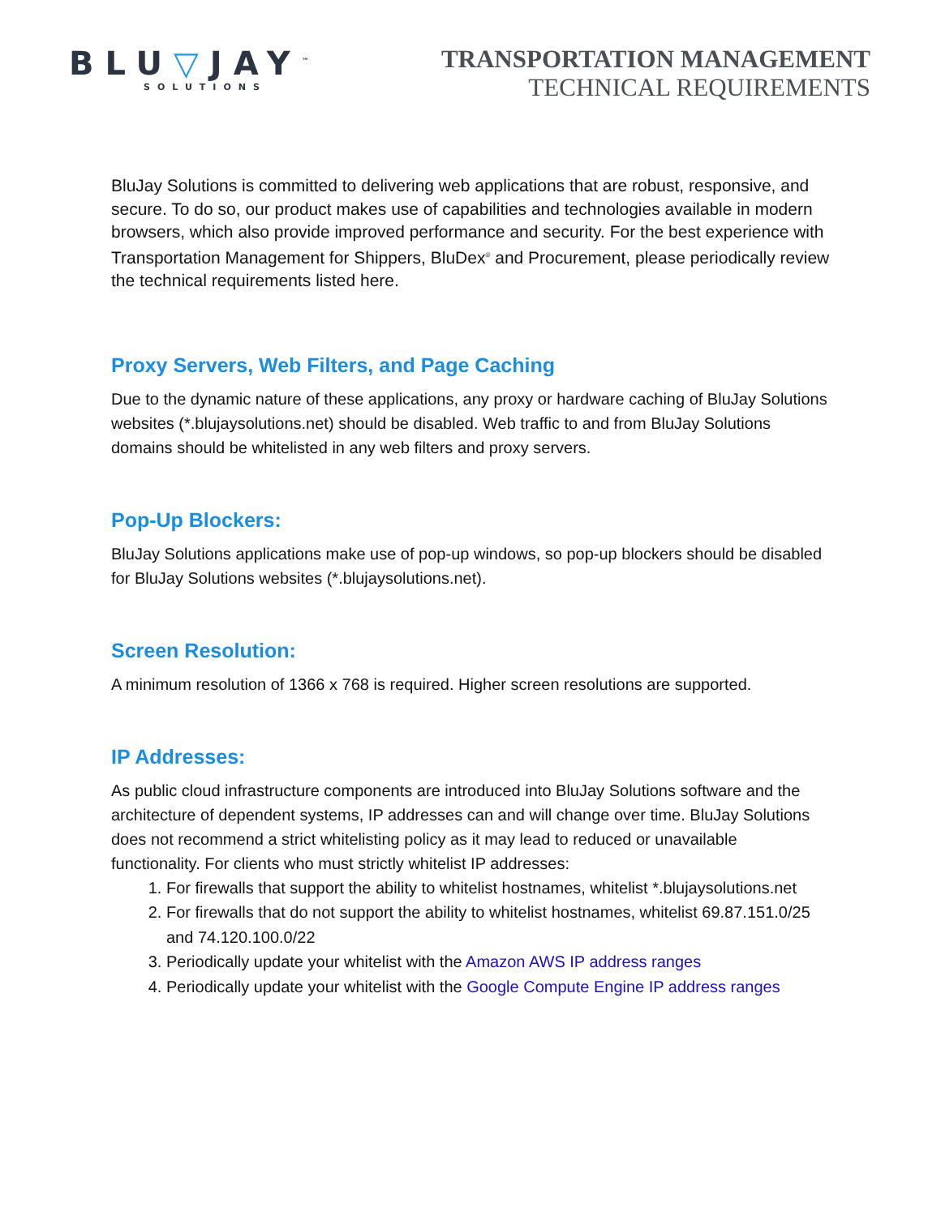BLU▽JAY<sup>™</sup>
SOLUTIONS
TRANSPORTATION MANAGEMENT
TECHNICAL REQUIREMENTS
BluJay Solutions is committed to delivering web applications that are robust, responsive, and secure. To do so, our product makes use of capabilities and technologies available in modern browsers, which also provide improved performance and security. For the best experience with Transportation Management for Shippers, BluDex<sup>®</sup> and Procurement, please periodically review the technical requirements listed here.
Proxy Servers, Web Filters, and Page Caching
Due to the dynamic nature of these applications, any proxy or hardware caching of BluJay Solutions websites (*.blujaysolutions.net) should be disabled. Web traffic to and from BluJay Solutions domains should be whitelisted in any web filters and proxy servers.
Pop-Up Blockers:
BluJay Solutions applications make use of pop-up windows, so pop-up blockers should be disabled for BluJay Solutions websites (*.blujaysolutions.net).
Screen Resolution:
A minimum resolution of 1366 x 768 is required. Higher screen resolutions are supported.
IP Addresses:
As public cloud infrastructure components are introduced into BluJay Solutions software and the architecture of dependent systems, IP addresses can and will change over time. BluJay Solutions does not recommend a strict whitelisting policy as it may lead to reduced or unavailable functionality. For clients who must strictly whitelist IP addresses:
1. For firewalls that support the ability to whitelist hostnames, whitelist *.blujaysolutions.net
2. For firewalls that do not support the ability to whitelist hostnames, whitelist 69.87.151.0/25 and 74.120.100.0/22
3. Periodically update your whitelist with the Amazon AWS IP address ranges
4. Periodically update your whitelist with the Google Compute Engine IP address ranges